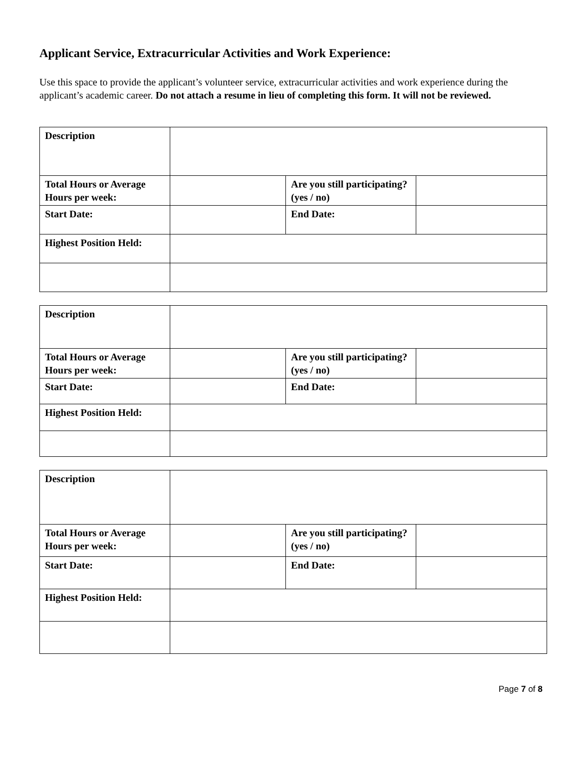Applicant Service, Extracurricular Activities and Work Experience:
Use this space to provide the applicant’s volunteer service, extracurricular activities and work experience during the applicant’s academic career. Do not attach a resume in lieu of completing this form. It will not be reviewed.
| Description | | | |
| Total Hours or Average Hours per week: | | Are you still participating? (yes / no) | |
| Start Date: | | End Date: | |
| Highest Position Held: | | | |
| Description | | | |
| Total Hours or Average Hours per week: | | Are you still participating? (yes / no) | |
| Start Date: | | End Date: | |
| Highest Position Held: | | | |
| Description | | | |
| Total Hours or Average Hours per week: | | Are you still participating? (yes / no) | |
| Start Date: | | End Date: | |
| Highest Position Held: | | | |
Page 7 of 8